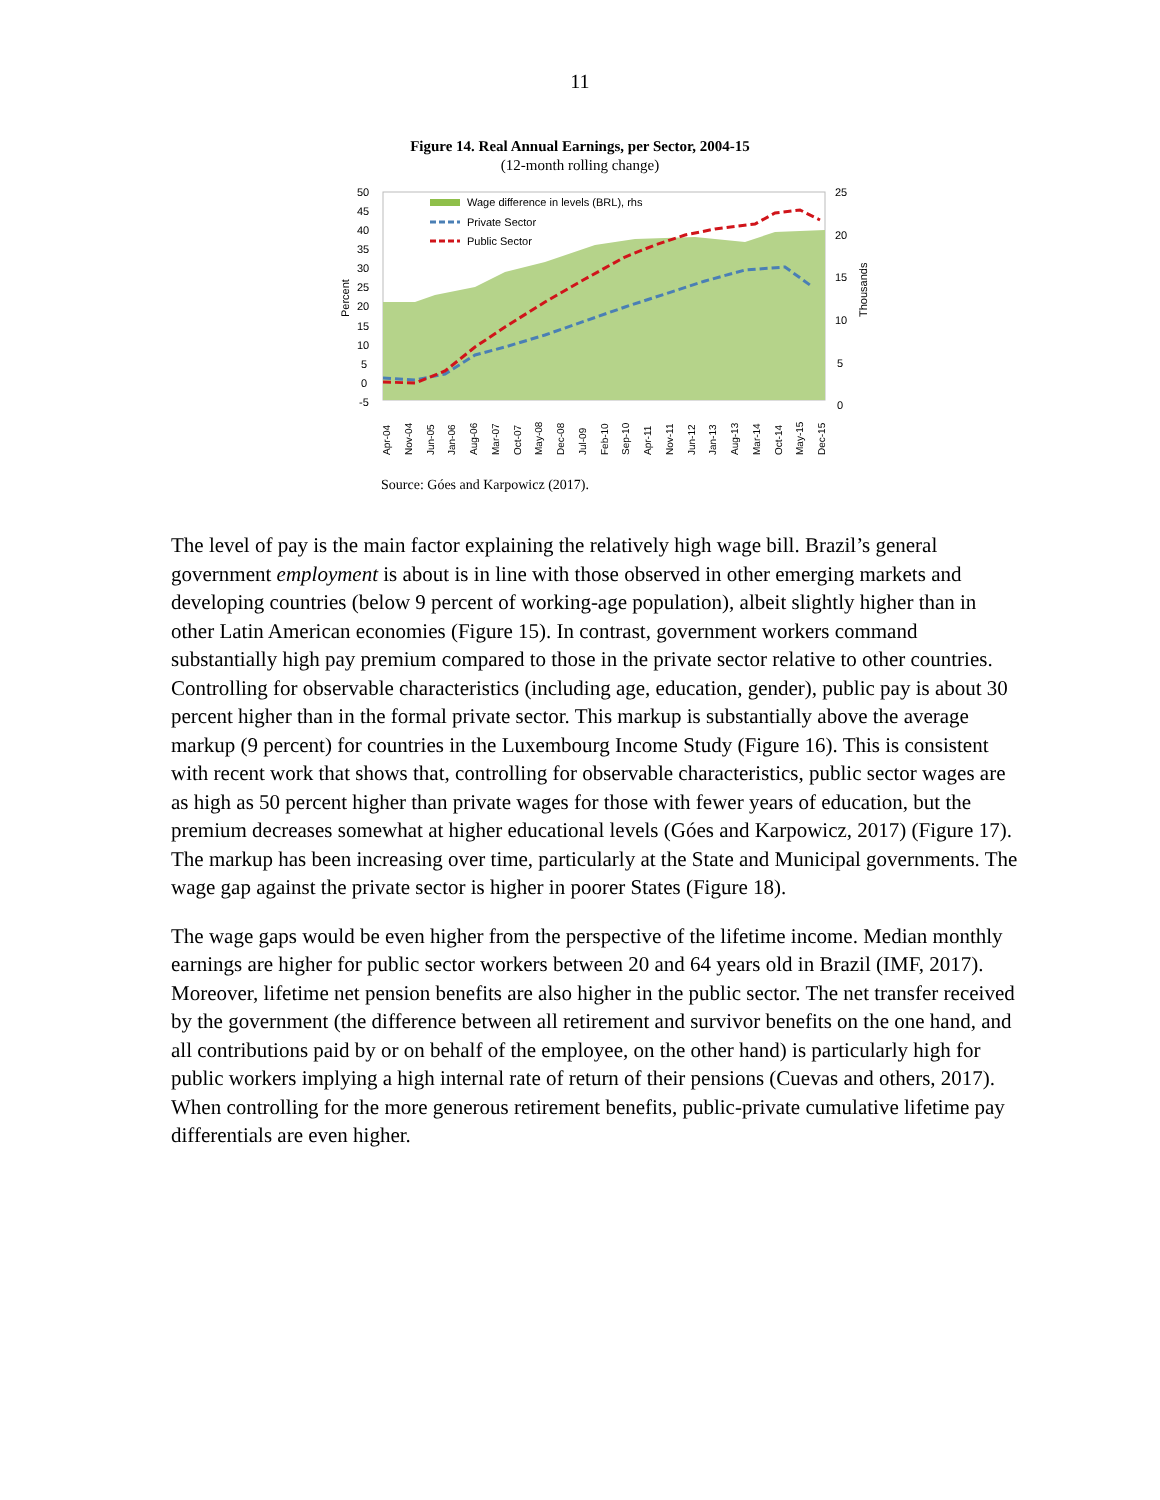11
Figure 14. Real Annual Earnings, per Sector, 2004-15
(12-month rolling change)
Wage difference in levels (BRL), rhs
Private Sector
Public Sector
50
45
40
35
30
25
20
15
10
5
0
-5
25
20
15
10
5
0
Percent
Thousands
Apr-04
Nov-04
Jun-05
Jan-06
Aug-06
Mar-07
Oct-07
May-08
Dec-08
Jul-09
Feb-10
Sep-10
Apr-11
Nov-11
Jun-12
Jan-13
Aug-13
Mar-14
Oct-14
May-15
Dec-15
Source: Góes and Karpowicz (2017).
The level of pay is the main factor explaining the relatively high wage bill. Brazil’s general government employment is about is in line with those observed in other emerging markets and developing countries (below 9 percent of working-age population), albeit slightly higher than in other Latin American economies (Figure 15). In contrast, government workers command substantially high pay premium compared to those in the private sector relative to other countries. Controlling for observable characteristics (including age, education, gender), public pay is about 30 percent higher than in the formal private sector. This markup is substantially above the average markup (9 percent) for countries in the Luxembourg Income Study (Figure 16). This is consistent with recent work that shows that, controlling for observable characteristics, public sector wages are as high as 50 percent higher than private wages for those with fewer years of education, but the premium decreases somewhat at higher educational levels (Góes and Karpowicz, 2017) (Figure 17). The markup has been increasing over time, particularly at the State and Municipal governments. The wage gap against the private sector is higher in poorer States (Figure 18).
The wage gaps would be even higher from the perspective of the lifetime income. Median monthly earnings are higher for public sector workers between 20 and 64 years old in Brazil (IMF, 2017). Moreover, lifetime net pension benefits are also higher in the public sector. The net transfer received by the government (the difference between all retirement and survivor benefits on the one hand, and all contributions paid by or on behalf of the employee, on the other hand) is particularly high for public workers implying a high internal rate of return of their pensions (Cuevas and others, 2017). When controlling for the more generous retirement benefits, public-private cumulative lifetime pay differentials are even higher.